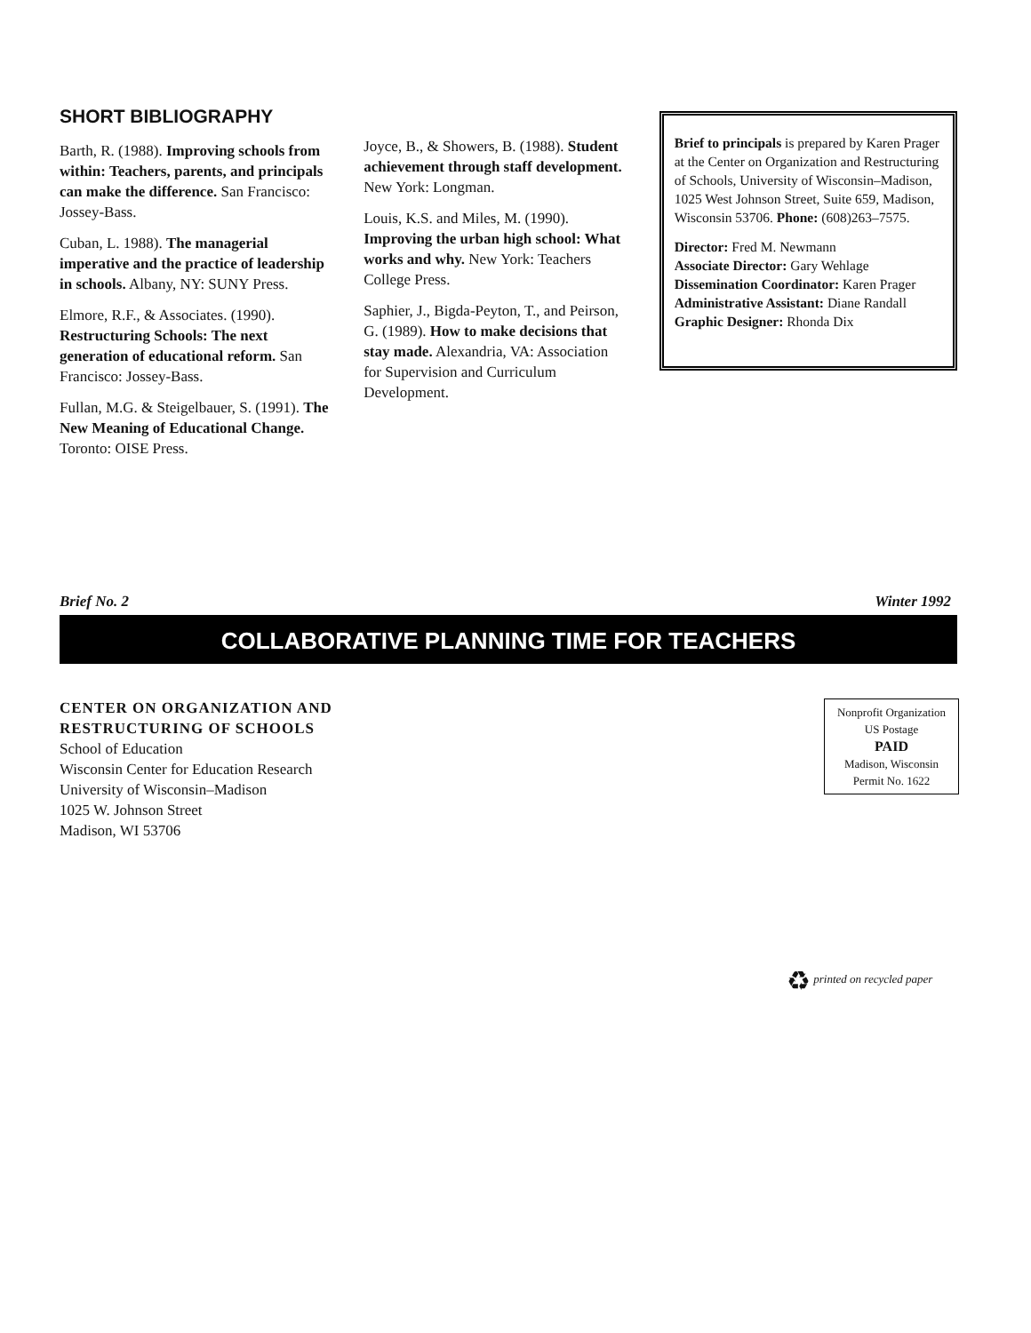SHORT BIBLIOGRAPHY
Barth, R. (1988). Improving schools from within: Teachers, parents, and principals can make the difference. San Francisco: Jossey-Bass.
Cuban, L. 1988). The managerial imperative and the practice of leadership in schools. Albany, NY: SUNY Press.
Elmore, R.F., & Associates. (1990). Restructuring Schools: The next generation of educational reform. San Francisco: Jossey-Bass.
Fullan, M.G. & Steigelbauer, S. (1991). The New Meaning of Educational Change. Toronto: OISE Press.
Joyce, B., & Showers, B. (1988). Student achievement through staff development. New York: Longman.
Louis, K.S. and Miles, M. (1990). Improving the urban high school: What works and why. New York: Teachers College Press.
Saphier, J., Bigda-Peyton, T., and Peirson, G. (1989). How to make decisions that stay made. Alexandria, VA: Association for Supervision and Curriculum Development.
Brief to principals is prepared by Karen Prager at the Center on Organization and Restructuring of Schools, University of Wisconsin–Madison, 1025 West Johnson Street, Suite 659, Madison, Wisconsin 53706. Phone: (608)263–7575.
Director: Fred M. Newmann
Associate Director: Gary Wehlage
Dissemination Coordinator: Karen Prager
Administrative Assistant: Diane Randall
Graphic Designer: Rhonda Dix
Brief No. 2 Winter 1992
COLLABORATIVE PLANNING TIME FOR TEACHERS
CENTER ON ORGANIZATION AND
RESTRUCTURING OF SCHOOLS
School of Education
Wisconsin Center for Education Research
University of Wisconsin–Madison
1025 W. Johnson Street
Madison, WI 53706
Nonprofit Organization
US Postage
PAID
Madison, Wisconsin
Permit No. 1622
♻ printed on recycled paper